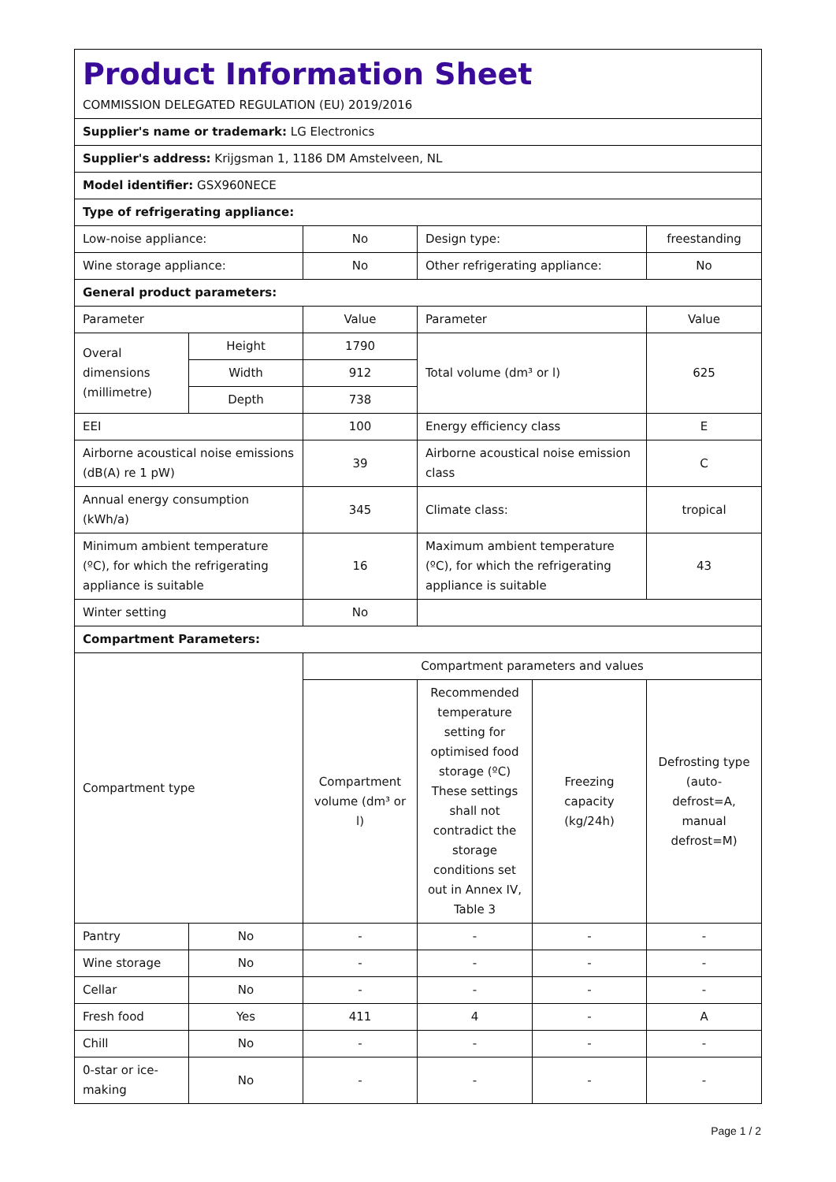| Product Information Sheet COMMISSION DELEGATED REGULATION (EU) 2019/2016 | | | | | |
| Supplier's name or trademark: LG Electronics | | | | | |
| Supplier's address: Krijgsman 1, 1186 DM Amstelveen, NL | | | | | |
| Model identifier: GSX960NECE | | | | | |
| Type of refrigerating appliance: | | | | | |
| Low-noise appliance: | | No | Design type: | | freestanding |
| Wine storage appliance: | | No | Other refrigerating appliance: | | No |
| General product parameters: | | | | | |
| Parameter | | Value | Parameter | | Value |
| Overal dimensions (millimetre) | Height | 1790 | Total volume (dm³ or l) | | 625 |
| | Width | 912 | | | |
| | Depth | 738 | | | |
| EEI | | 100 | Energy efficiency class | | E |
| Airborne acoustical noise emissions (dB(A) re 1 pW) | | 39 | Airborne acoustical noise emission class | | C |
| Annual energy consumption (kWh/a) | | 345 | Climate class: | | tropical |
| Minimum ambient temperature (ºC), for which the refrigerating appliance is suitable | | 16 | Maximum ambient temperature (ºC), for which the refrigerating appliance is suitable | | 43 |
| Winter setting | | No | | | |
| Compartment Parameters: | | | | | |
| Compartment type | | Compartment parameters and values | | | |
| | | Compartment volume (dm³ or l) | Recommended temperature setting for optimised food storage (ºC) These settings shall not contradict the storage conditions set out in Annex IV, Table 3 | Freezing capacity (kg/24h) | Defrosting type (auto-defrost=A, manual defrost=M) |
| Pantry | No | - | - | - | - |
| Wine storage | No | - | - | - | - |
| Cellar | No | - | - | - | - |
| Fresh food | Yes | 411 | 4 | - | A |
| Chill | No | - | - | - | - |
| 0-star or ice-making | No | - | - | - | - |
Page 1 / 2